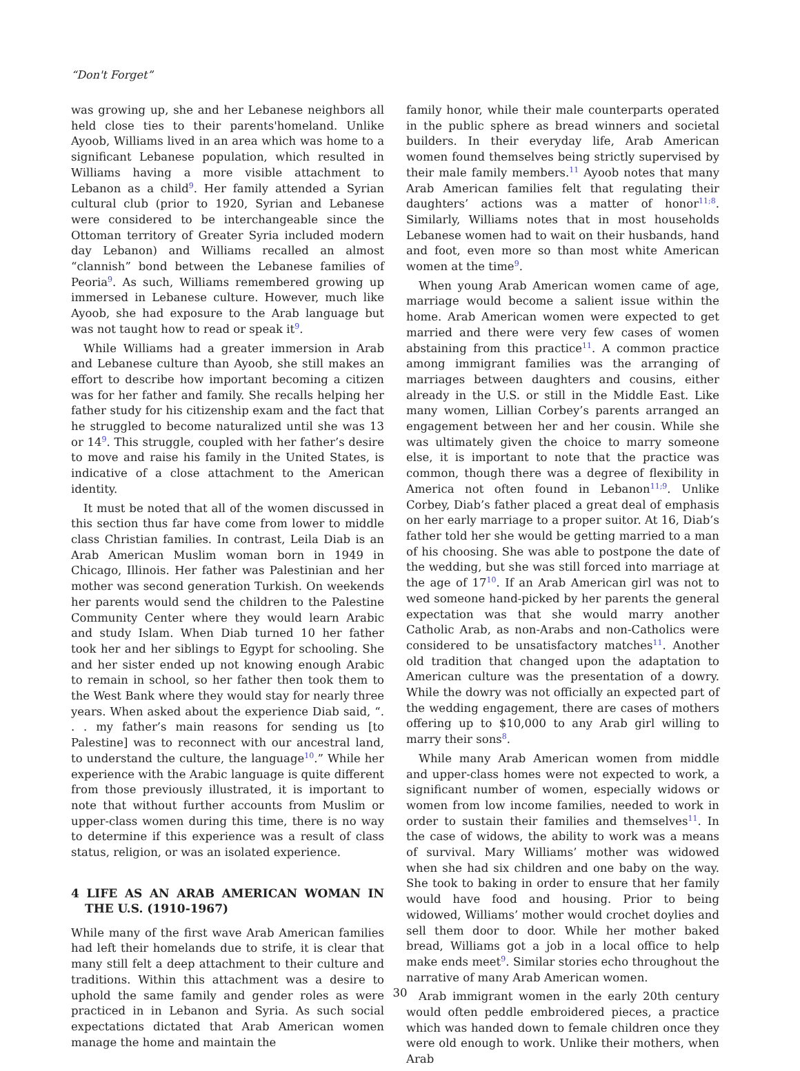“Don't Forget”
was growing up, she and her Lebanese neighbors all held close ties to their parents'homeland. Unlike Ayoob, Williams lived in an area which was home to a significant Lebanese population, which resulted in Williams having a more visible attachment to Lebanon as a child<sup>9</sup>. Her family attended a Syrian cultural club (prior to 1920, Syrian and Lebanese were considered to be interchangeable since the Ottoman territory of Greater Syria included modern day Lebanon) and Williams recalled an almost “clannish” bond between the Lebanese families of Peoria<sup>9</sup>. As such, Williams remembered growing up immersed in Lebanese culture. However, much like Ayoob, she had exposure to the Arab language but was not taught how to read or speak it<sup>9</sup>.
While Williams had a greater immersion in Arab and Lebanese culture than Ayoob, she still makes an effort to describe how important becoming a citizen was for her father and family. She recalls helping her father study for his citizenship exam and the fact that he struggled to become naturalized until she was 13 or 14<sup>9</sup>. This struggle, coupled with her father’s desire to move and raise his family in the United States, is indicative of a close attachment to the American identity.
It must be noted that all of the women discussed in this section thus far have come from lower to middle class Christian families. In contrast, Leila Diab is an Arab American Muslim woman born in 1949 in Chicago, Illinois. Her father was Palestinian and her mother was second generation Turkish. On weekends her parents would send the children to the Palestine Community Center where they would learn Arabic and study Islam. When Diab turned 10 her father took her and her siblings to Egypt for schooling. She and her sister ended up not knowing enough Arabic to remain in school, so her father then took them to the West Bank where they would stay for nearly three years. When asked about the experience Diab said, “. . . my father’s main reasons for sending us [to Palestine] was to reconnect with our ancestral land, to understand the culture, the language<sup>10</sup>.” While her experience with the Arabic language is quite different from those previously illustrated, it is important to note that without further accounts from Muslim or upper-class women during this time, there is no way to determine if this experience was a result of class status, religion, or was an isolated experience.
4 LIFE AS AN ARAB AMERICAN WOMAN IN THE U.S. (1910-1967)
While many of the first wave Arab American families had left their homelands due to strife, it is clear that many still felt a deep attachment to their culture and traditions. Within this attachment was a desire to uphold the same family and gender roles as were practiced in in Lebanon and Syria. As such social expectations dictated that Arab American women manage the home and maintain the
family honor, while their male counterparts operated in the public sphere as bread winners and societal builders. In their everyday life, Arab American women found themselves being strictly supervised by their male family members.<sup>11</sup> Ayoob notes that many Arab American families felt that regulating their daughters’ actions was a matter of honor<sup>11;8</sup>. Similarly, Williams notes that in most households Lebanese women had to wait on their husbands, hand and foot, even more so than most white American women at the time<sup>9</sup>.
When young Arab American women came of age, marriage would become a salient issue within the home. Arab American women were expected to get married and there were very few cases of women abstaining from this practice<sup>11</sup>. A common practice among immigrant families was the arranging of marriages between daughters and cousins, either already in the U.S. or still in the Middle East. Like many women, Lillian Corbey’s parents arranged an engagement between her and her cousin. While she was ultimately given the choice to marry someone else, it is important to note that the practice was common, though there was a degree of flexibility in America not often found in Lebanon<sup>11;9</sup>. Unlike Corbey, Diab’s father placed a great deal of emphasis on her early marriage to a proper suitor. At 16, Diab’s father told her she would be getting married to a man of his choosing. She was able to postpone the date of the wedding, but she was still forced into marriage at the age of 17<sup>10</sup>. If an Arab American girl was not to wed someone hand-picked by her parents the general expectation was that she would marry another Catholic Arab, as non-Arabs and non-Catholics were considered to be unsatisfactory matches<sup>11</sup>. Another old tradition that changed upon the adaptation to American culture was the presentation of a dowry. While the dowry was not officially an expected part of the wedding engagement, there are cases of mothers offering up to $10,000 to any Arab girl willing to marry their sons<sup>8</sup>.
While many Arab American women from middle and upper-class homes were not expected to work, a significant number of women, especially widows or women from low income families, needed to work in order to sustain their families and themselves<sup>11</sup>. In the case of widows, the ability to work was a means of survival. Mary Williams’ mother was widowed when she had six children and one baby on the way. She took to baking in order to ensure that her family would have food and housing. Prior to being widowed, Williams’ mother would crochet doylies and sell them door to door. While her mother baked bread, Williams got a job in a local office to help make ends meet<sup>9</sup>. Similar stories echo throughout the narrative of many Arab American women.
Arab immigrant women in the early 20th century would often peddle embroidered pieces, a practice which was handed down to female children once they were old enough to work. Unlike their mothers, when Arab
30